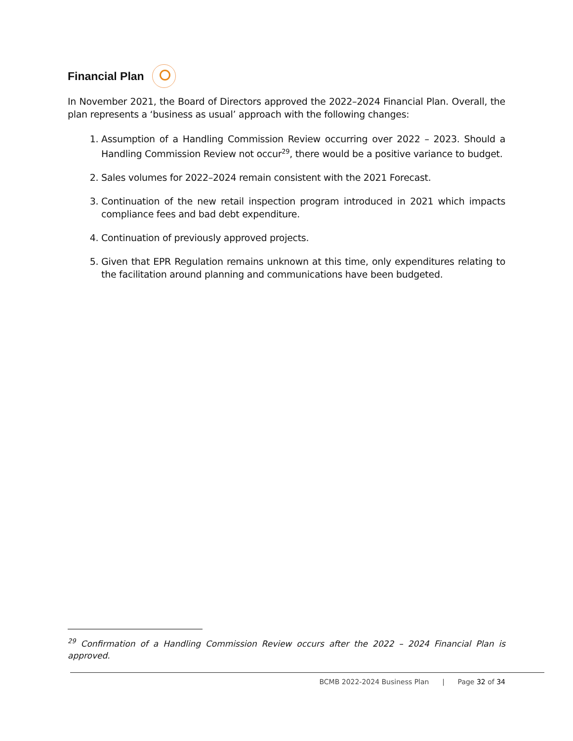Financial Plan
In November 2021, the Board of Directors approved the 2022–2024 Financial Plan. Overall, the plan represents a ‘business as usual’ approach with the following changes:
1. Assumption of a Handling Commission Review occurring over 2022 – 2023. Should a Handling Commission Review not occur<sup>29</sup>, there would be a positive variance to budget.
2. Sales volumes for 2022–2024 remain consistent with the 2021 Forecast.
3. Continuation of the new retail inspection program introduced in 2021 which impacts compliance fees and bad debt expenditure.
4. Continuation of previously approved projects.
5. Given that EPR Regulation remains unknown at this time, only expenditures relating to the facilitation around planning and communications have been budgeted.
<sup>29</sup> Confirmation of a Handling Commission Review occurs after the 2022 – 2024 Financial Plan is approved.
BCMB 2022-2024 Business Plan | Page 32 of 34